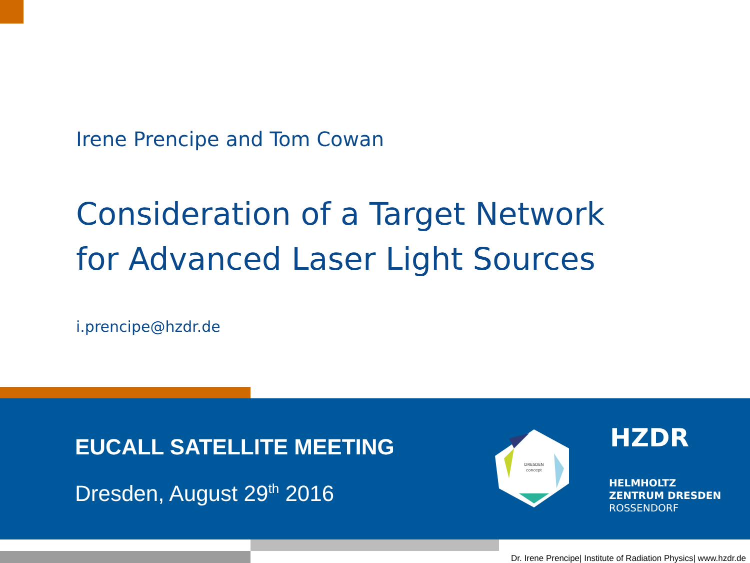Irene Prencipe and Tom Cowan
Consideration of a Target Network
for Advanced Laser Light Sources
i.prencipe@hzdr.de
EUCALL SATELLITE MEETING
Dresden, August 29<sup>th</sup> 2016
DRESDEN
concept
HZDR
HELMHOLTZ
ZENTRUM DRESDEN
ROSSENDORF
Dr. Irene Prencipe| Institute of Radiation Physics| www.hzdr.de